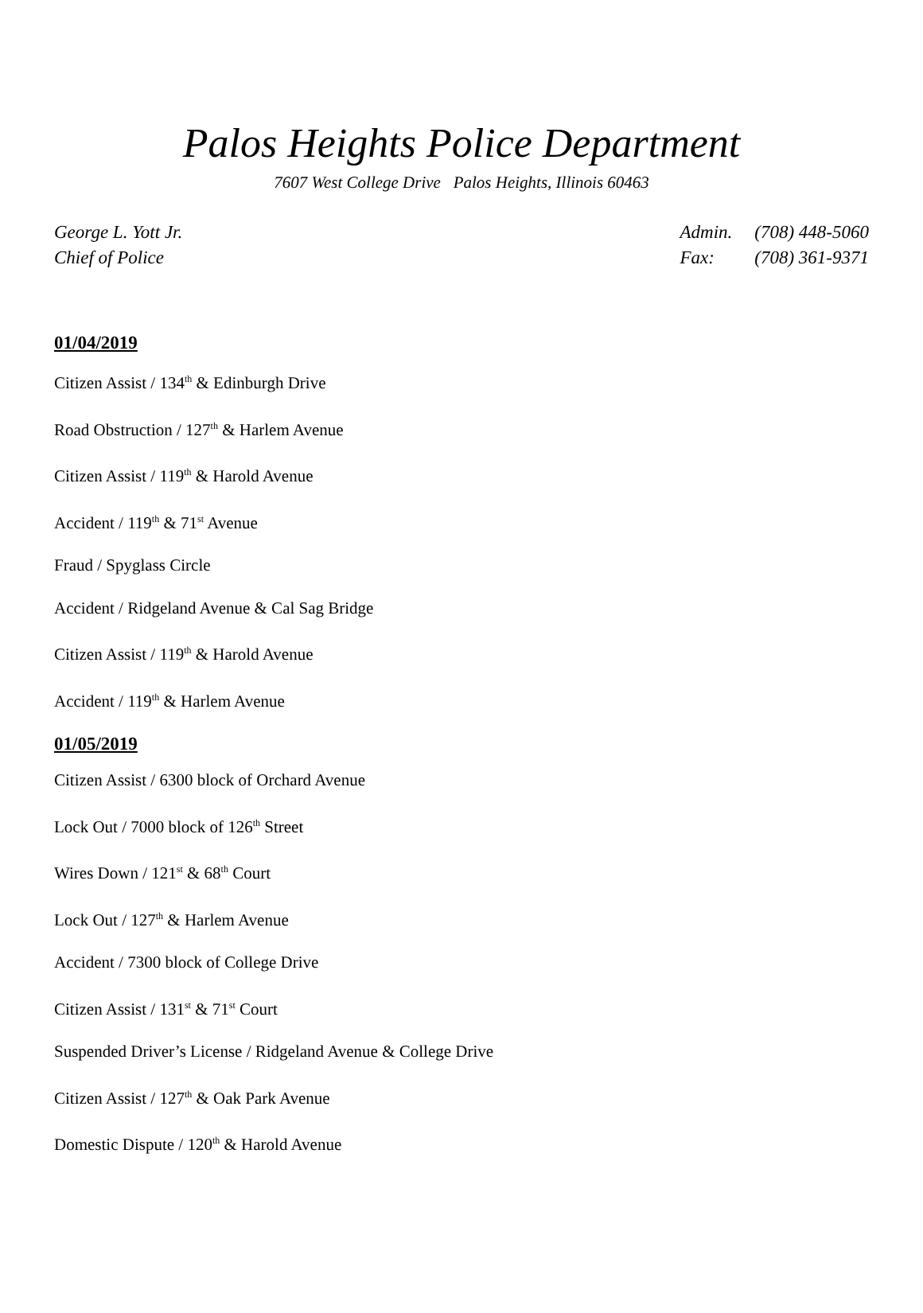Palos Heights Police Department
7607 West College Drive Palos Heights, Illinois 60463
George L. Yott Jr.
Chief of Police
Admin. (708) 448-5060
Fax: (708) 361-9371
01/04/2019
Citizen Assist / 134<sup>th</sup> & Edinburgh Drive
Road Obstruction / 127<sup>th</sup> & Harlem Avenue
Citizen Assist / 119<sup>th</sup> & Harold Avenue
Accident / 119<sup>th</sup> & 71<sup>st</sup> Avenue
Fraud / Spyglass Circle
Accident / Ridgeland Avenue & Cal Sag Bridge
Citizen Assist / 119<sup>th</sup> & Harold Avenue
Accident / 119<sup>th</sup> & Harlem Avenue
01/05/2019
Citizen Assist / 6300 block of Orchard Avenue
Lock Out / 7000 block of 126<sup>th</sup> Street
Wires Down / 121<sup>st</sup> & 68<sup>th</sup> Court
Lock Out / 127<sup>th</sup> & Harlem Avenue
Accident / 7300 block of College Drive
Citizen Assist / 131<sup>st</sup> & 71<sup>st</sup> Court
Suspended Driver’s License / Ridgeland Avenue & College Drive
Citizen Assist / 127<sup>th</sup> & Oak Park Avenue
Domestic Dispute / 120<sup>th</sup> & Harold Avenue